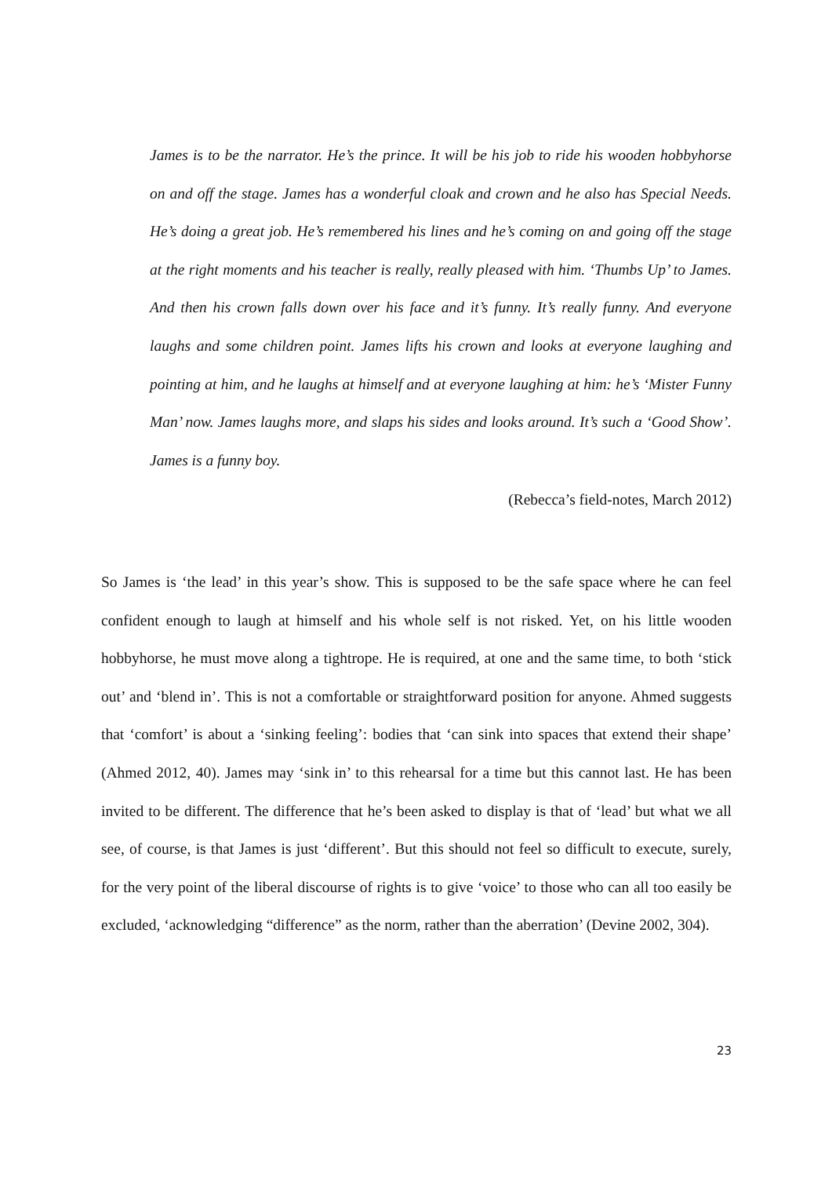James is to be the narrator. He’s the prince. It will be his job to ride his wooden hobbyhorse on and off the stage. James has a wonderful cloak and crown and he also has Special Needs. He’s doing a great job. He’s remembered his lines and he’s coming on and going off the stage at the right moments and his teacher is really, really pleased with him. ‘Thumbs Up’ to James. And then his crown falls down over his face and it’s funny. It’s really funny. And everyone laughs and some children point. James lifts his crown and looks at everyone laughing and pointing at him, and he laughs at himself and at everyone laughing at him: he’s ‘Mister Funny Man’ now. James laughs more, and slaps his sides and looks around. It’s such a ‘Good Show’. James is a funny boy.
(Rebecca’s field-notes, March 2012)
So James is ‘the lead’ in this year’s show. This is supposed to be the safe space where he can feel confident enough to laugh at himself and his whole self is not risked. Yet, on his little wooden hobbyhorse, he must move along a tightrope. He is required, at one and the same time, to both ‘stick out’ and ‘blend in’. This is not a comfortable or straightforward position for anyone. Ahmed suggests that ‘comfort’ is about a ‘sinking feeling’: bodies that ‘can sink into spaces that extend their shape’ (Ahmed 2012, 40). James may ‘sink in’ to this rehearsal for a time but this cannot last. He has been invited to be different. The difference that he’s been asked to display is that of ‘lead’ but what we all see, of course, is that James is just ‘different’. But this should not feel so difficult to execute, surely, for the very point of the liberal discourse of rights is to give ‘voice’ to those who can all too easily be excluded, ‘acknowledging “difference” as the norm, rather than the aberration’ (Devine 2002, 304).
23